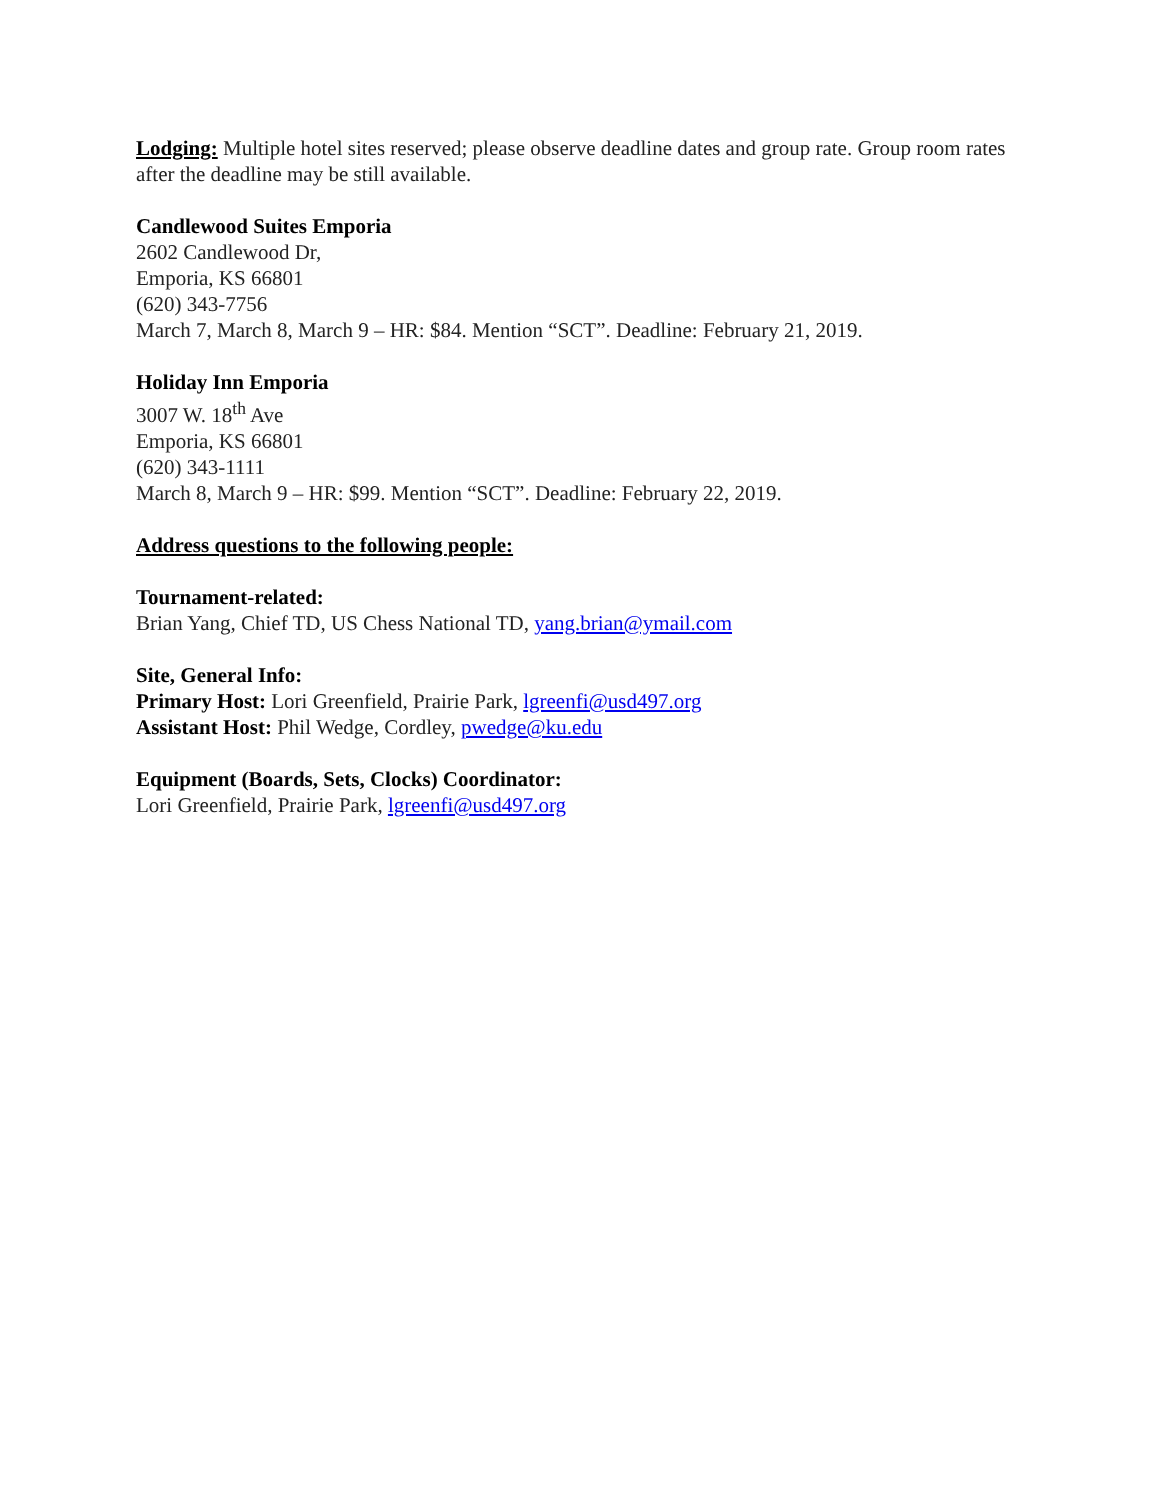Lodging: Multiple hotel sites reserved; please observe deadline dates and group rate. Group room rates after the deadline may be still available.
Candlewood Suites Emporia
2602 Candlewood Dr,
Emporia, KS 66801
(620) 343-7756
March 7, March 8, March 9 – HR: $84. Mention “SCT”. Deadline: February 21, 2019.
Holiday Inn Emporia
3007 W. 18<sup>th</sup> Ave
Emporia, KS 66801
(620) 343-1111
March 8, March 9 – HR: $99. Mention “SCT”. Deadline: February 22, 2019.
Address questions to the following people:
Tournament-related:
Brian Yang, Chief TD, US Chess National TD, yang.brian@ymail.com
Site, General Info:
Primary Host: Lori Greenfield, Prairie Park, lgreenfi@usd497.org
Assistant Host: Phil Wedge, Cordley, pwedge@ku.edu
Equipment (Boards, Sets, Clocks) Coordinator:
Lori Greenfield, Prairie Park, lgreenfi@usd497.org